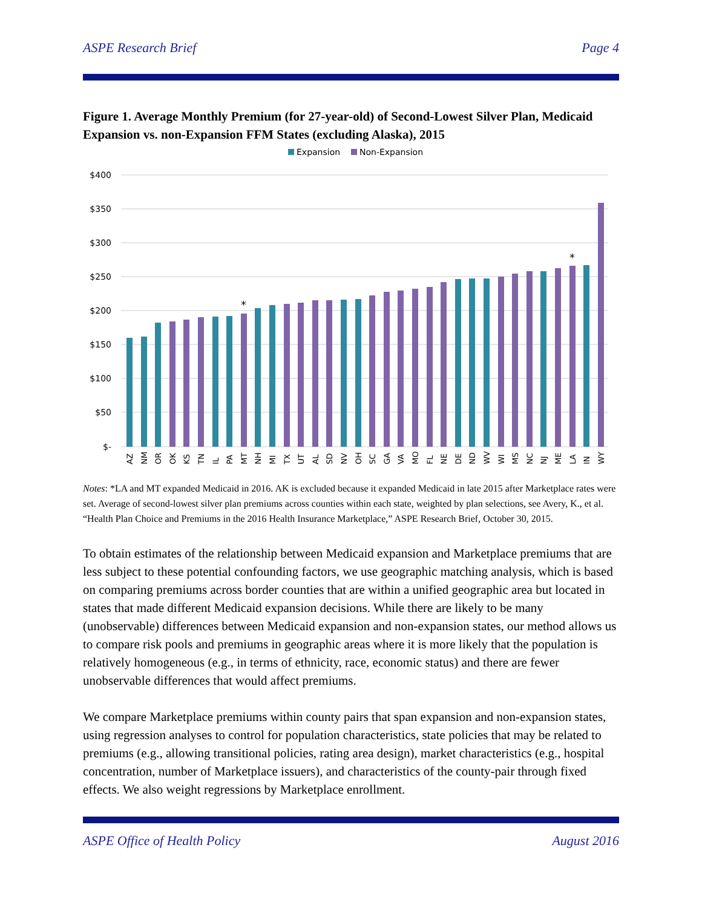ASPE Research Brief Page 4
Figure 1. Average Monthly Premium (for 27-year-old) of Second-Lowest Silver Plan, Medicaid Expansion vs. non-Expansion FFM States (excluding Alaska), 2015
Expansion
Non-Expansion
$400
$350
$300
$250
$200
$150
$100
$50
$-
*
*
AZ
NM
OR
OK
KS
TN
IL
PA
MT
NH
MI
TX
UT
AL
SD
NV
OH
SC
GA
VA
MO
FL
NE
DE
ND
WV
WI
MS
NC
NJ
ME
LA
IN
WY
Notes: *LA and MT expanded Medicaid in 2016. AK is excluded because it expanded Medicaid in late 2015 after Marketplace rates were set. Average of second-lowest silver plan premiums across counties within each state, weighted by plan selections, see Avery, K., et al. “Health Plan Choice and Premiums in the 2016 Health Insurance Marketplace,” ASPE Research Brief, October 30, 2015.
To obtain estimates of the relationship between Medicaid expansion and Marketplace premiums that are less subject to these potential confounding factors, we use geographic matching analysis, which is based on comparing premiums across border counties that are within a unified geographic area but located in states that made different Medicaid expansion decisions. While there are likely to be many (unobservable) differences between Medicaid expansion and non-expansion states, our method allows us to compare risk pools and premiums in geographic areas where it is more likely that the population is relatively homogeneous (e.g., in terms of ethnicity, race, economic status) and there are fewer unobservable differences that would affect premiums.
We compare Marketplace premiums within county pairs that span expansion and non-expansion states, using regression analyses to control for population characteristics, state policies that may be related to premiums (e.g., allowing transitional policies, rating area design), market characteristics (e.g., hospital concentration, number of Marketplace issuers), and characteristics of the county-pair through fixed effects. We also weight regressions by Marketplace enrollment.
ASPE Office of Health Policy August 2016